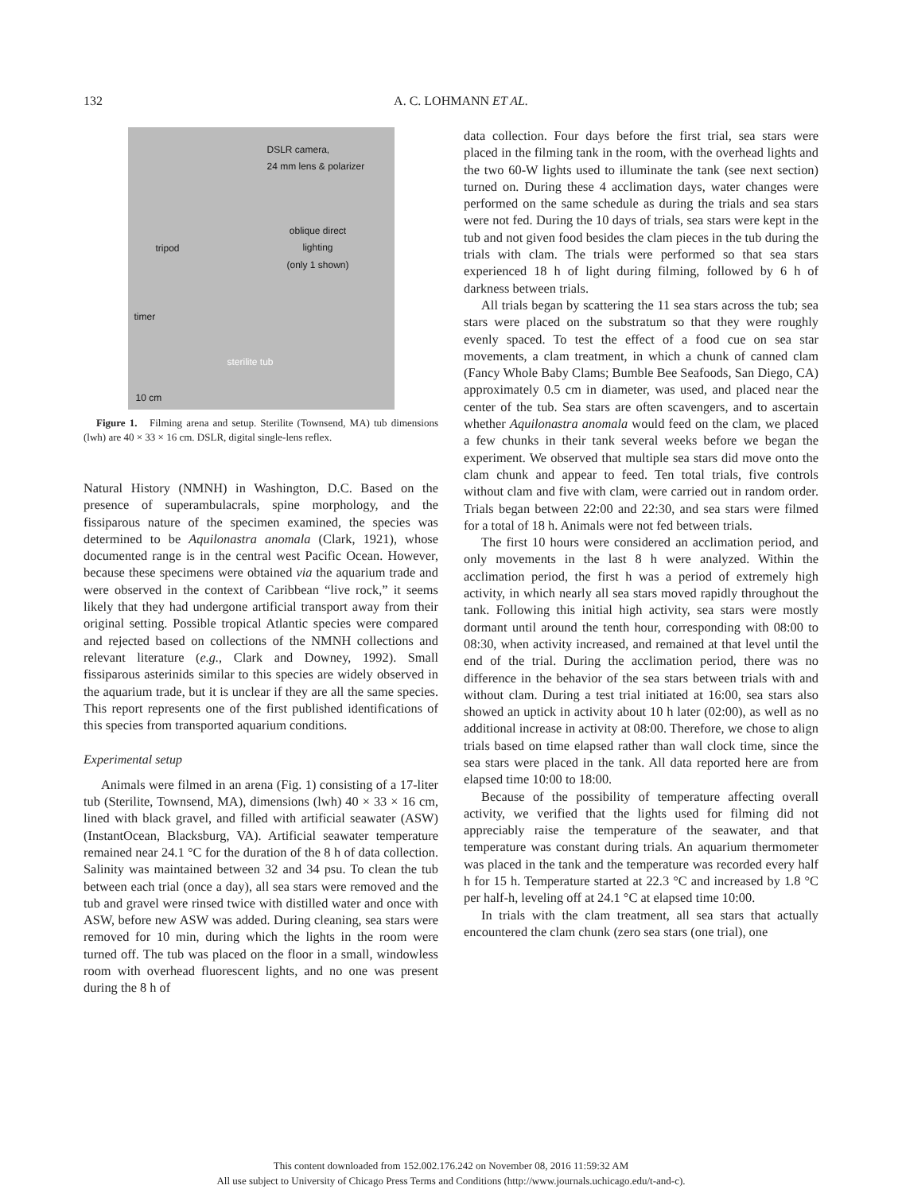132
A. C. LOHMANN ET AL.
DSLR camera,
24 mm lens & polarizer
oblique direct
lighting
(only 1 shown) tripod
timer
sterilite tub
10 cm
Figure 1. Filming arena and setup. Sterilite (Townsend, MA) tub dimensions (lwh) are 40 × 33 × 16 cm. DSLR, digital single-lens reflex.
Natural History (NMNH) in Washington, D.C. Based on the presence of superambulacrals, spine morphology, and the fissiparous nature of the specimen examined, the species was determined to be Aquilonastra anomala (Clark, 1921), whose documented range is in the central west Pacific Ocean. However, because these specimens were obtained via the aquarium trade and were observed in the context of Caribbean “live rock,” it seems likely that they had undergone artificial transport away from their original setting. Possible tropical Atlantic species were compared and rejected based on collections of the NMNH collections and relevant literature (e.g., Clark and Downey, 1992). Small fissiparous asterinids similar to this species are widely observed in the aquarium trade, but it is unclear if they are all the same species. This report represents one of the first published identifications of this species from transported aquarium conditions.
Experimental setup
Animals were filmed in an arena (Fig. 1) consisting of a 17-liter tub (Sterilite, Townsend, MA), dimensions (lwh) 40 × 33 × 16 cm, lined with black gravel, and filled with artificial seawater (ASW) (InstantOcean, Blacksburg, VA). Artificial seawater temperature remained near 24.1 °C for the duration of the 8 h of data collection. Salinity was maintained between 32 and 34 psu. To clean the tub between each trial (once a day), all sea stars were removed and the tub and gravel were rinsed twice with distilled water and once with ASW, before new ASW was added. During cleaning, sea stars were removed for 10 min, during which the lights in the room were turned off. The tub was placed on the floor in a small, windowless room with overhead fluorescent lights, and no one was present during the 8 h of
data collection. Four days before the first trial, sea stars were placed in the filming tank in the room, with the overhead lights and the two 60-W lights used to illuminate the tank (see next section) turned on. During these 4 acclimation days, water changes were performed on the same schedule as during the trials and sea stars were not fed. During the 10 days of trials, sea stars were kept in the tub and not given food besides the clam pieces in the tub during the trials with clam. The trials were performed so that sea stars experienced 18 h of light during filming, followed by 6 h of darkness between trials.
All trials began by scattering the 11 sea stars across the tub; sea stars were placed on the substratum so that they were roughly evenly spaced. To test the effect of a food cue on sea star movements, a clam treatment, in which a chunk of canned clam (Fancy Whole Baby Clams; Bumble Bee Seafoods, San Diego, CA) approximately 0.5 cm in diameter, was used, and placed near the center of the tub. Sea stars are often scavengers, and to ascertain whether Aquilonastra anomala would feed on the clam, we placed a few chunks in their tank several weeks before we began the experiment. We observed that multiple sea stars did move onto the clam chunk and appear to feed. Ten total trials, five controls without clam and five with clam, were carried out in random order. Trials began between 22:00 and 22:30, and sea stars were filmed for a total of 18 h. Animals were not fed between trials.
The first 10 hours were considered an acclimation period, and only movements in the last 8 h were analyzed. Within the acclimation period, the first h was a period of extremely high activity, in which nearly all sea stars moved rapidly throughout the tank. Following this initial high activity, sea stars were mostly dormant until around the tenth hour, corresponding with 08:00 to 08:30, when activity increased, and remained at that level until the end of the trial. During the acclimation period, there was no difference in the behavior of the sea stars between trials with and without clam. During a test trial initiated at 16:00, sea stars also showed an uptick in activity about 10 h later (02:00), as well as no additional increase in activity at 08:00. Therefore, we chose to align trials based on time elapsed rather than wall clock time, since the sea stars were placed in the tank. All data reported here are from elapsed time 10:00 to 18:00.
Because of the possibility of temperature affecting overall activity, we verified that the lights used for filming did not appreciably raise the temperature of the seawater, and that temperature was constant during trials. An aquarium thermometer was placed in the tank and the temperature was recorded every half h for 15 h. Temperature started at 22.3 °C and increased by 1.8 °C per half-h, leveling off at 24.1 °C at elapsed time 10:00.
In trials with the clam treatment, all sea stars that actually encountered the clam chunk (zero sea stars (one trial), one
This content downloaded from 152.002.176.242 on November 08, 2016 11:59:32 AM
All use subject to University of Chicago Press Terms and Conditions (http://www.journals.uchicago.edu/t-and-c).